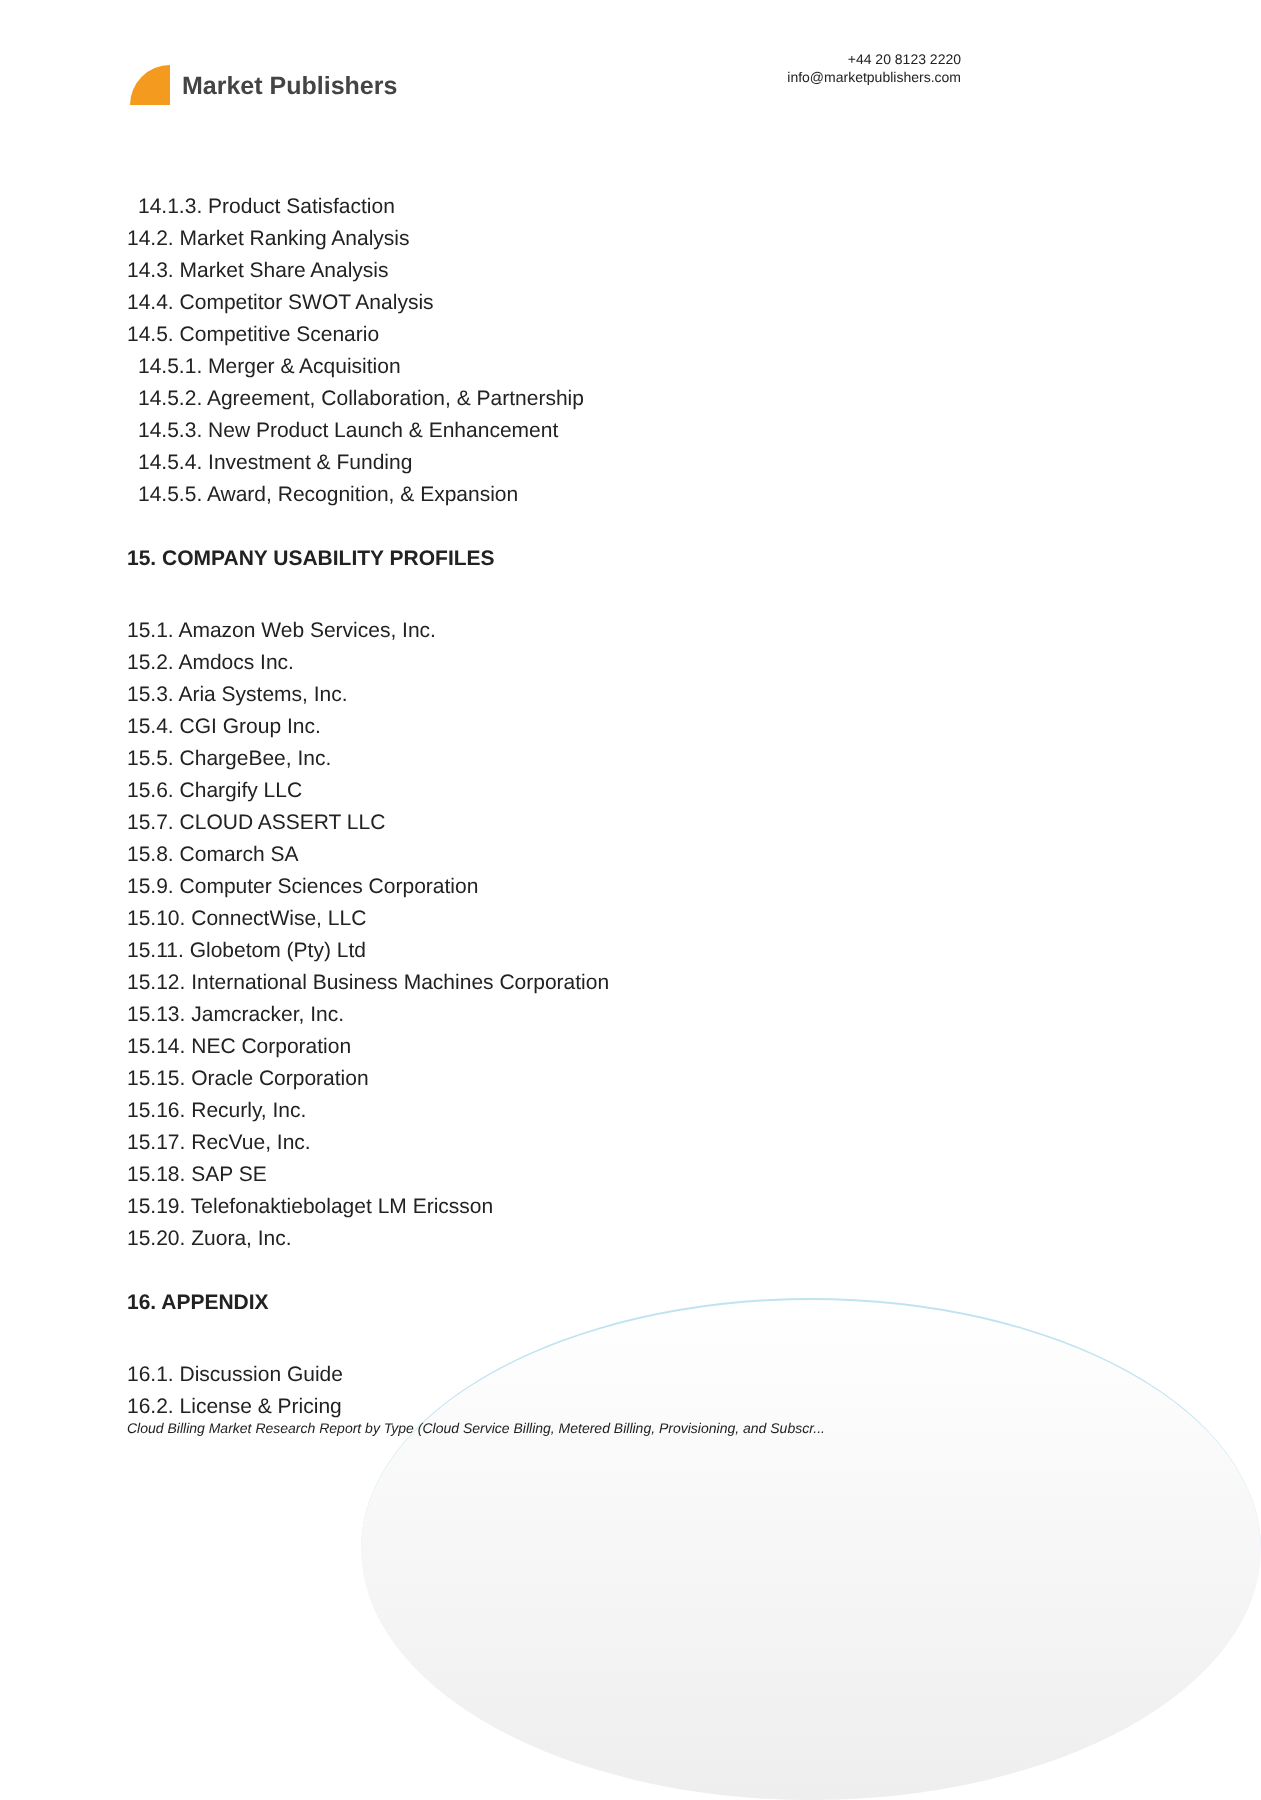Market Publishers
+44 20 8123 2220
info@marketpublishers.com
14.1.3. Product Satisfaction
14.2. Market Ranking Analysis
14.3. Market Share Analysis
14.4. Competitor SWOT Analysis
14.5. Competitive Scenario
14.5.1. Merger & Acquisition
14.5.2. Agreement, Collaboration, & Partnership
14.5.3. New Product Launch & Enhancement
14.5.4. Investment & Funding
14.5.5. Award, Recognition, & Expansion
15. COMPANY USABILITY PROFILES
15.1. Amazon Web Services, Inc.
15.2. Amdocs Inc.
15.3. Aria Systems, Inc.
15.4. CGI Group Inc.
15.5. ChargeBee, Inc.
15.6. Chargify LLC
15.7. CLOUD ASSERT LLC
15.8. Comarch SA
15.9. Computer Sciences Corporation
15.10. ConnectWise, LLC
15.11. Globetom (Pty) Ltd
15.12. International Business Machines Corporation
15.13. Jamcracker, Inc.
15.14. NEC Corporation
15.15. Oracle Corporation
15.16. Recurly, Inc.
15.17. RecVue, Inc.
15.18. SAP SE
15.19. Telefonaktiebolaget LM Ericsson
15.20. Zuora, Inc.
16. APPENDIX
16.1. Discussion Guide
16.2. License & Pricing
Cloud Billing Market Research Report by Type (Cloud Service Billing, Metered Billing, Provisioning, and Subscr...